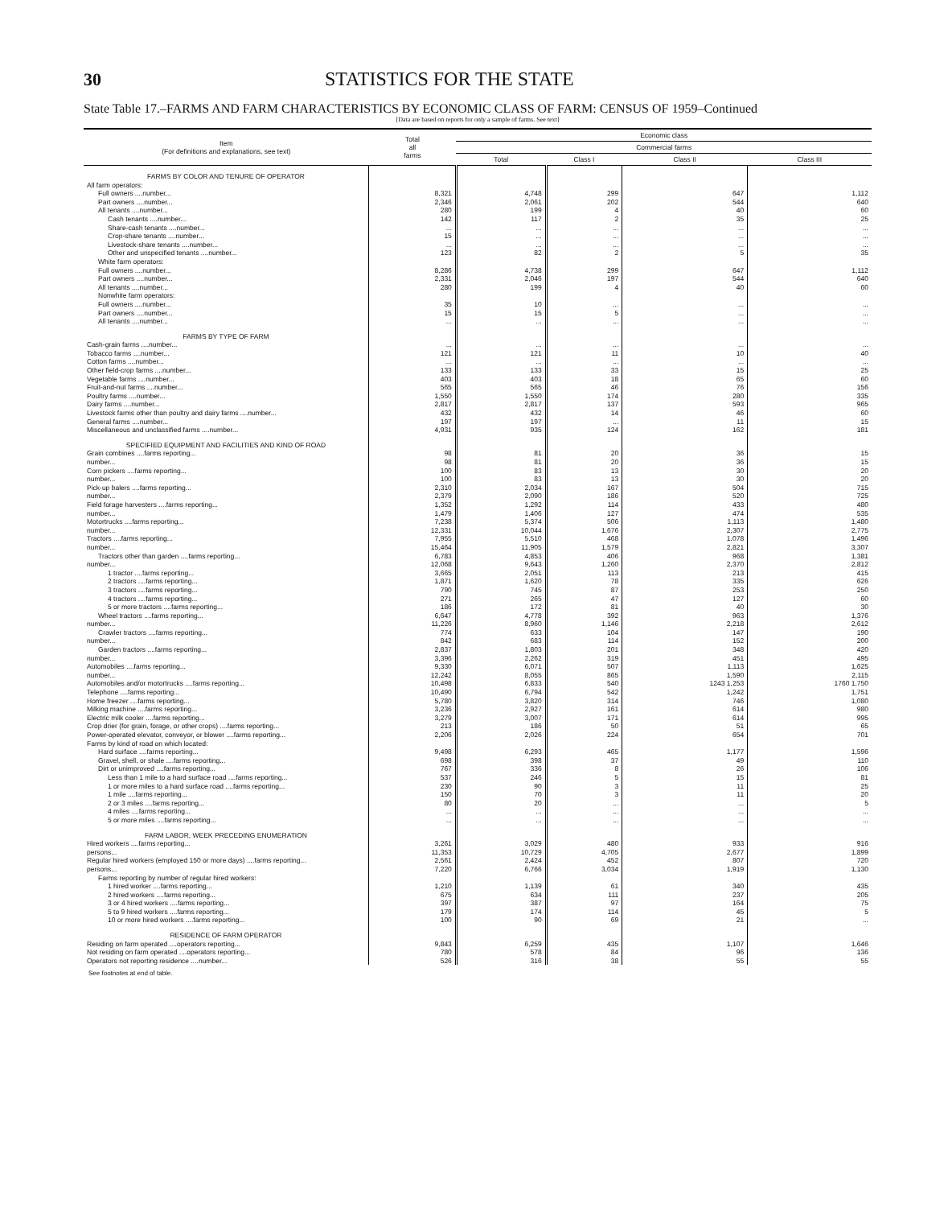30 STATISTICS FOR THE STATE
State Table 17.–FARMS AND FARM CHARACTERISTICS BY ECONOMIC CLASS OF FARM: CENSUS OF 1959–Continued
[Data are based on reports for only a sample of farms. See text]
| Item (For definitions and explanations, see text) | Total all farms | Economic class | | | |
| --- | --- | --- | --- | --- | --- |
| | | Commercial farms | | | |
| | | Total | Class I | Class II | Class III |
| FARMS BY COLOR AND TENURE OF OPERATOR | | | | | |
| All farm operators: | | | | | |
| Full owners ....number... | 8,321 | 4,748 | 299 | 647 | 1,112 |
| Part owners ....number... | 2,346 | 2,061 | 202 | 544 | 640 |
| All tenants ....number... | 280 | 199 | 4 | 40 | 60 |
| Cash tenants ....number... | 142 | 117 | 2 | 35 | 25 |
| Share-cash tenants ....number... | ... | ... | ... | ... | ... |
| Crop-share tenants ....number... | 15 | ... | ... | ... | ... |
| Livestock-share tenants ....number... | ... | ... | ... | ... | ... |
| Other and unspecified tenants ....number... | 123 | 82 | 2 | 5 | 35 |
| White farm operators: | | | | | |
| Full owners ....number... | 8,286 | 4,738 | 299 | 647 | 1,112 |
| Part owners ....number... | 2,331 | 2,046 | 197 | 544 | 640 |
| All tenants ....number... | 280 | 199 | 4 | 40 | 60 |
| Nonwhite farm operators: | | | | | |
| Full owners ....number... | 35 | 10 | ... | ... | ... |
| Part owners ....number... | 15 | 15 | 5 | ... | ... |
| All tenants ....number... | ... | ... | ... | ... | ... |
| FARMS BY TYPE OF FARM | | | | | |
| Cash-grain farms ....number... | ... | ... | ... | ... | ... |
| Tobacco farms ....number... | 121 | 121 | 11 | 10 | 40 |
| Cotton farms ....number... | ... | ... | ... | ... | ... |
| Other field-crop farms ....number... | 133 | 133 | 33 | 15 | 25 |
| Vegetable farms ....number... | 403 | 403 | 18 | 65 | 60 |
| Fruit-and-nut farms ....number... | 565 | 565 | 46 | 76 | 156 |
| Poultry farms ....number... | 1,550 | 1,550 | 174 | 280 | 335 |
| Dairy farms ....number... | 2,817 | 2,817 | 137 | 593 | 965 |
| Livestock farms other than poultry and dairy farms ....number... | 432 | 432 | 14 | 46 | 60 |
| General farms ....number... | 197 | 197 | ... | 11 | 15 |
| Miscellaneous and unclassified farms ....number... | 4,931 | 935 | 124 | 162 | 181 |
| SPECIFIED EQUIPMENT AND FACILITIES AND KIND OF ROAD | | | | | |
| Grain combines ....farms reporting... | 98 | 81 | 20 | 36 | 15 |
| number... | 98 | 81 | 20 | 36 | 15 |
| Corn pickers ....farms reporting... | 100 | 83 | 13 | 30 | 20 |
| number... | 100 | 83 | 13 | 30 | 20 |
| Pick-up balers ....farms reporting... | 2,310 | 2,034 | 167 | 504 | 715 |
| number... | 2,379 | 2,090 | 186 | 520 | 725 |
| Field forage harvesters ....farms reporting... | 1,352 | 1,292 | 114 | 433 | 480 |
| number... | 1,479 | 1,406 | 127 | 474 | 535 |
| Motortrucks ....farms reporting... | 7,238 | 5,374 | 506 | 1,113 | 1,480 |
| number... | 12,331 | 10,044 | 1,676 | 2,307 | 2,775 |
| Tractors ....farms reporting... | 7,955 | 5,510 | 468 | 1,078 | 1,496 |
| number... | 15,464 | 11,905 | 1,579 | 2,821 | 3,307 |
| Tractors other than garden ....farms reporting... | 6,783 | 4,853 | 406 | 968 | 1,381 |
| number... | 12,068 | 9,643 | 1,260 | 2,370 | 2,812 |
| 1 tractor ....farms reporting... | 3,665 | 2,051 | 113 | 213 | 415 |
| 2 tractors ....farms reporting... | 1,871 | 1,620 | 78 | 335 | 626 |
| 3 tractors ....farms reporting... | 790 | 745 | 87 | 253 | 250 |
| 4 tractors ....farms reporting... | 271 | 265 | 47 | 127 | 60 |
| 5 or more tractors ....farms reporting... | 186 | 172 | 81 | 40 | 30 |
| Wheel tractors ....farms reporting... | 6,647 | 4,778 | 392 | 963 | 1,376 |
| number... | 11,226 | 8,960 | 1,146 | 2,218 | 2,612 |
| Crawler tractors ....farms reporting... | 774 | 633 | 104 | 147 | 190 |
| number... | 842 | 683 | 114 | 152 | 200 |
| Garden tractors ....farms reporting... | 2,837 | 1,803 | 201 | 348 | 420 |
| number... | 3,396 | 2,262 | 319 | 451 | 495 |
| Automobiles ....farms reporting... | 9,330 | 6,071 | 507 | 1,113 | 1,625 |
| number... | 12,242 | 8,055 | 865 | 1,590 | 2,115 |
| Automobiles and/or motortrucks ....farms reporting... | 10,498 | 6,833 | 540 | 1243 1,253 | 1760 1,750 |
| Telephone ....farms reporting... | 10,490 | 6,794 | 542 | 1,242 | 1,751 |
| Home freezer ....farms reporting... | 5,780 | 3,820 | 314 | 746 | 1,080 |
| Milking machine ....farms reporting... | 3,236 | 2,927 | 161 | 614 | 980 |
| Electric milk cooler ....farms reporting... | 3,279 | 3,007 | 171 | 614 | 995 |
| Crop drier (for grain, forage, or other crops) ....farms reporting... | 213 | 186 | 50 | 51 | 65 |
| Power-operated elevator, conveyor, or blower ....farms reporting... | 2,206 | 2,026 | 224 | 654 | 701 |
| Farms by kind of road on which located: | | | | | |
| Hard surface ....farms reporting... | 9,498 | 6,293 | 465 | 1,177 | 1,596 |
| Gravel, shell, or shale ....farms reporting... | 698 | 398 | 37 | 49 | 110 |
| Dirt or unimproved ....farms reporting... | 767 | 336 | 8 | 26 | 106 |
| Less than 1 mile to a hard surface road ....farms reporting... | 537 | 246 | 5 | 15 | 81 |
| 1 or more miles to a hard surface road ....farms reporting... | 230 | 90 | 3 | 11 | 25 |
| 1 mile ....farms reporting... | 150 | 70 | 3 | 11 | 20 |
| 2 or 3 miles ....farms reporting... | 80 | 20 | ... | ... | 5 |
| 4 miles ....farms reporting... | ... | ... | ... | ... | ... |
| 5 or more miles ....farms reporting... | ... | ... | ... | ... | ... |
| FARM LABOR, WEEK PRECEDING ENUMERATION | | | | | |
| Hired workers ....farms reporting... | 3,261 | 3,029 | 480 | 933 | 916 |
| persons... | 11,353 | 10,729 | 4,705 | 2,677 | 1,899 |
| Regular hired workers (employed 150 or more days) ....farms reporting... | 2,561 | 2,424 | 452 | 807 | 720 |
| persons... | 7,220 | 6,766 | 3,034 | 1,919 | 1,130 |
| Farms reporting by number of regular hired workers: | | | | | |
| 1 hired worker ....farms reporting... | 1,210 | 1,139 | 61 | 340 | 435 |
| 2 hired workers ....farms reporting... | 675 | 634 | 111 | 237 | 205 |
| 3 or 4 hired workers ....farms reporting... | 397 | 387 | 97 | 164 | 75 |
| 5 to 9 hired workers ....farms reporting... | 179 | 174 | 114 | 45 | 5 |
| 10 or more hired workers ....farms reporting... | 100 | 90 | 69 | 21 | ... |
| RESIDENCE OF FARM OPERATOR | | | | | |
| Residing on farm operated ....operators reporting... | 9,843 | 6,259 | 435 | 1,107 | 1,646 |
| Not residing on farm operated ....operators reporting... | 780 | 578 | 84 | 96 | 136 |
| Operators not reporting residence ....number... | 526 | 316 | 38 | 55 | 55 |
See footnotes at end of table.